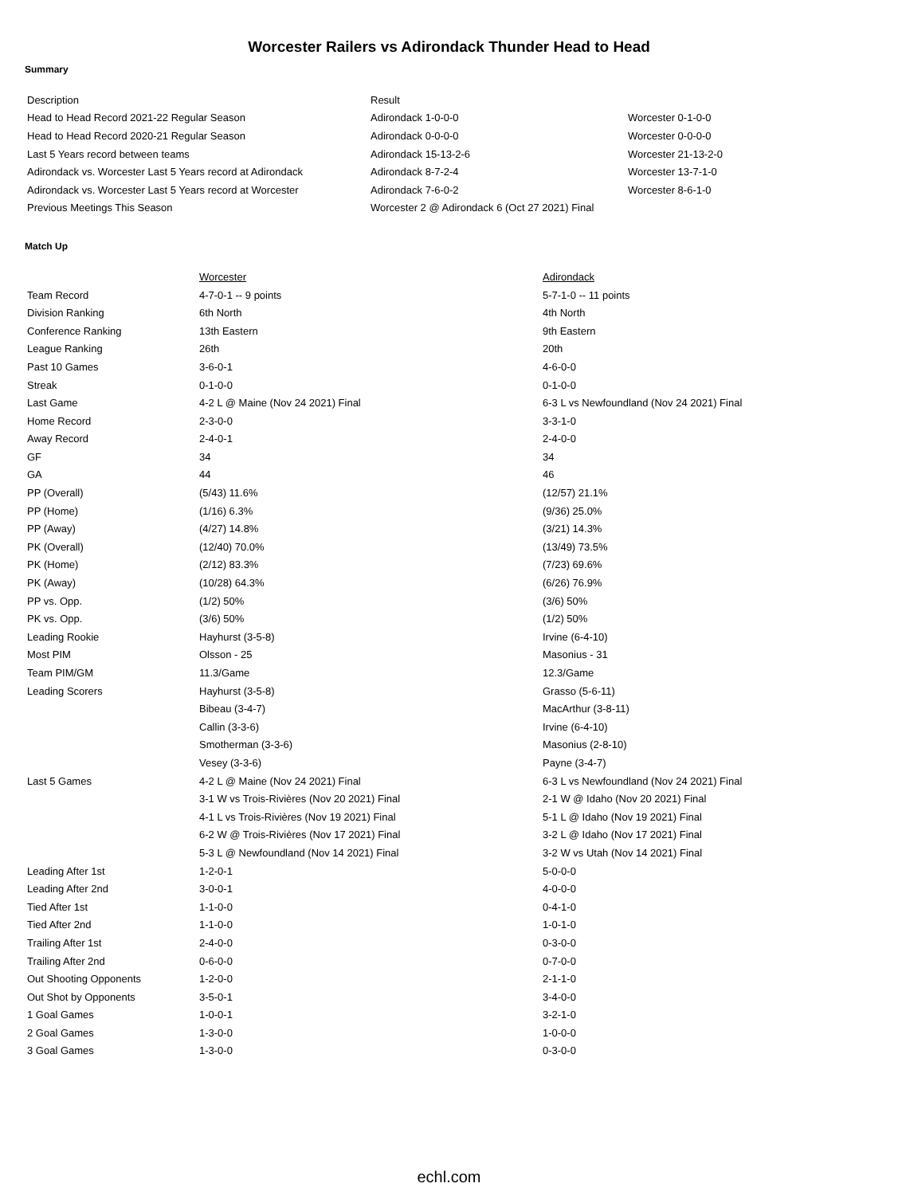Worcester Railers vs Adirondack Thunder Head to Head
Summary
| Description | Result | |
| --- | --- | --- |
| Head to Head Record 2021-22 Regular Season | Adirondack 1-0-0-0 | Worcester 0-1-0-0 |
| Head to Head Record 2020-21 Regular Season | Adirondack 0-0-0-0 | Worcester 0-0-0-0 |
| Last 5 Years record between teams | Adirondack 15-13-2-6 | Worcester 21-13-2-0 |
| Adirondack vs. Worcester Last 5 Years record at Adirondack | Adirondack 8-7-2-4 | Worcester 13-7-1-0 |
| Adirondack vs. Worcester Last 5 Years record at Worcester | Adirondack 7-6-0-2 | Worcester 8-6-1-0 |
| Previous Meetings This Season | Worcester 2 @ Adirondack 6 (Oct 27 2021) Final | |
Match Up
| | Worcester | Adirondack |
| --- | --- | --- |
| Team Record | 4-7-0-1 -- 9 points | 5-7-1-0 -- 11 points |
| Division Ranking | 6th North | 4th North |
| Conference Ranking | 13th Eastern | 9th Eastern |
| League Ranking | 26th | 20th |
| Past 10 Games | 3-6-0-1 | 4-6-0-0 |
| Streak | 0-1-0-0 | 0-1-0-0 |
| Last Game | 4-2 L @ Maine (Nov 24 2021) Final | 6-3 L vs Newfoundland (Nov 24 2021) Final |
| Home Record | 2-3-0-0 | 3-3-1-0 |
| Away Record | 2-4-0-1 | 2-4-0-0 |
| GF | 34 | 34 |
| GA | 44 | 46 |
| PP (Overall) | (5/43) 11.6% | (12/57) 21.1% |
| PP (Home) | (1/16) 6.3% | (9/36) 25.0% |
| PP (Away) | (4/27) 14.8% | (3/21) 14.3% |
| PK (Overall) | (12/40) 70.0% | (13/49) 73.5% |
| PK (Home) | (2/12) 83.3% | (7/23) 69.6% |
| PK (Away) | (10/28) 64.3% | (6/26) 76.9% |
| PP vs. Opp. | (1/2) 50% | (3/6) 50% |
| PK vs. Opp. | (3/6) 50% | (1/2) 50% |
| Leading Rookie | Hayhurst (3-5-8) | Irvine (6-4-10) |
| Most PIM | Olsson - 25 | Masonius - 31 |
| Team PIM/GM | 11.3/Game | 12.3/Game |
| Leading Scorers | Hayhurst (3-5-8) | Grasso (5-6-11) |
| | Bibeau (3-4-7) | MacArthur (3-8-11) |
| | Callin (3-3-6) | Irvine (6-4-10) |
| | Smotherman (3-3-6) | Masonius (2-8-10) |
| | Vesey (3-3-6) | Payne (3-4-7) |
| Last 5 Games | 4-2 L @ Maine (Nov 24 2021) Final | 6-3 L vs Newfoundland (Nov 24 2021) Final |
| | 3-1 W vs Trois-Rivières (Nov 20 2021) Final | 2-1 W @ Idaho (Nov 20 2021) Final |
| | 4-1 L vs Trois-Rivières (Nov 19 2021) Final | 5-1 L @ Idaho (Nov 19 2021) Final |
| | 6-2 W @ Trois-Rivières (Nov 17 2021) Final | 3-2 L @ Idaho (Nov 17 2021) Final |
| | 5-3 L @ Newfoundland (Nov 14 2021) Final | 3-2 W vs Utah (Nov 14 2021) Final |
| Leading After 1st | 1-2-0-1 | 5-0-0-0 |
| Leading After 2nd | 3-0-0-1 | 4-0-0-0 |
| Tied After 1st | 1-1-0-0 | 0-4-1-0 |
| Tied After 2nd | 1-1-0-0 | 1-0-1-0 |
| Trailing After 1st | 2-4-0-0 | 0-3-0-0 |
| Trailing After 2nd | 0-6-0-0 | 0-7-0-0 |
| Out Shooting Opponents | 1-2-0-0 | 2-1-1-0 |
| Out Shot by Opponents | 3-5-0-1 | 3-4-0-0 |
| 1 Goal Games | 1-0-0-1 | 3-2-1-0 |
| 2 Goal Games | 1-3-0-0 | 1-0-0-0 |
| 3 Goal Games | 1-3-0-0 | 0-3-0-0 |
echl.com